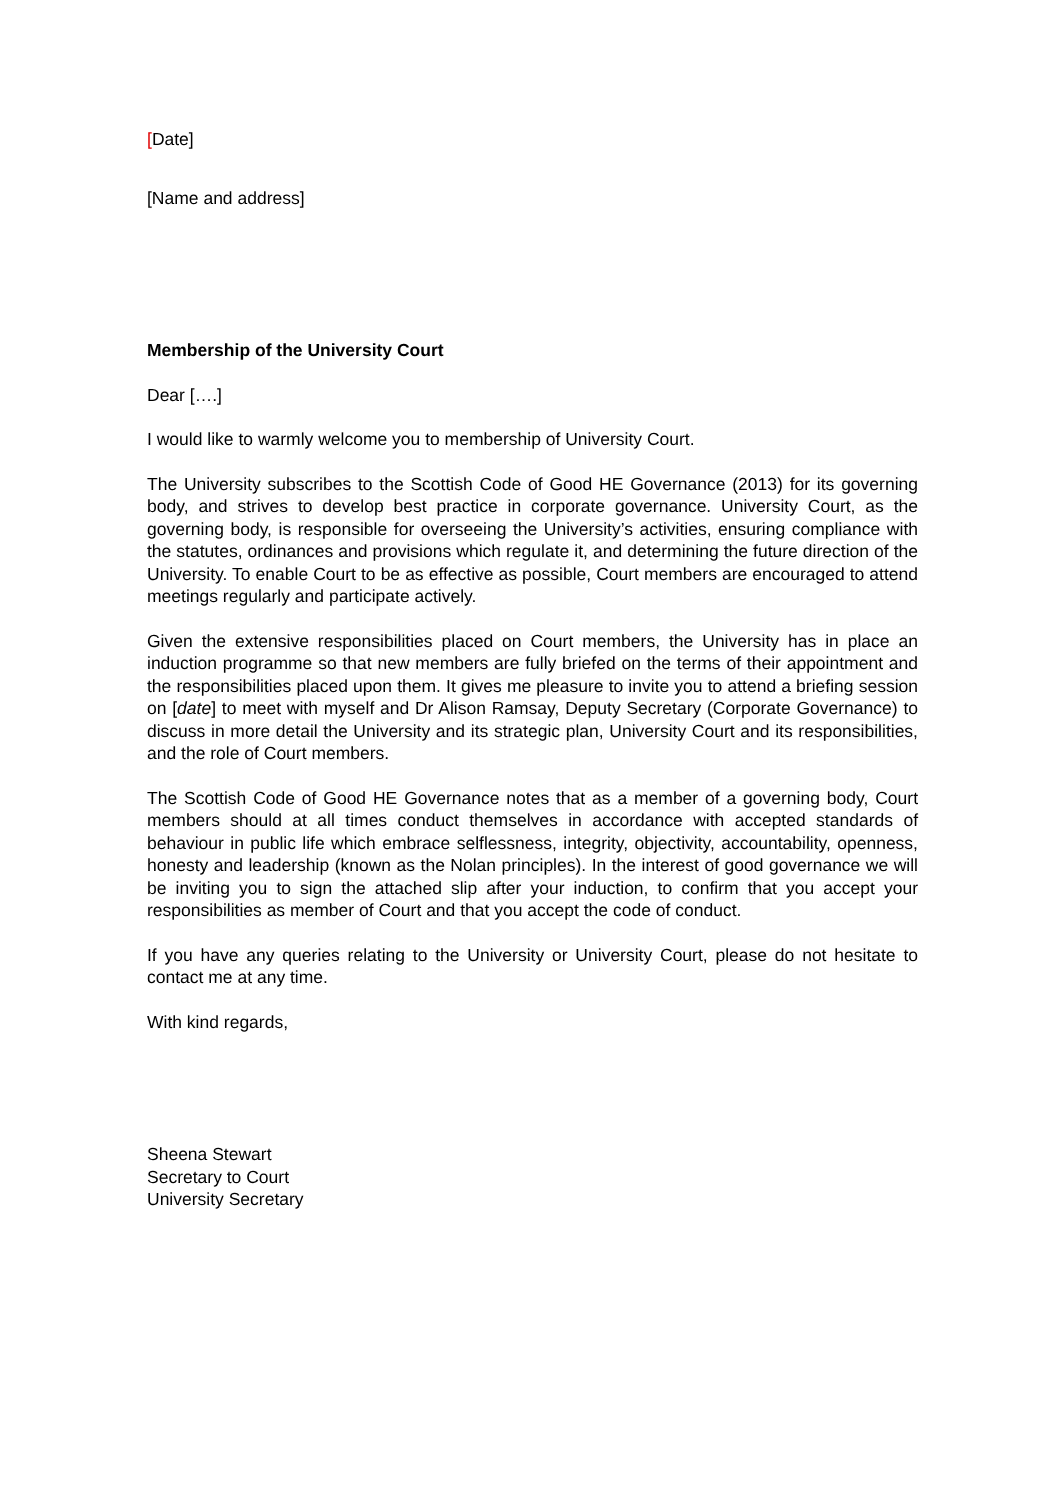[Date]
[Name and address]
Membership of the University Court
Dear [….]
I would like to warmly welcome you to membership of University Court.
The University subscribes to the Scottish Code of Good HE Governance (2013) for its governing body, and strives to develop best practice in corporate governance. University Court, as the governing body, is responsible for overseeing the University’s activities, ensuring compliance with the statutes, ordinances and provisions which regulate it, and determining the future direction of the University. To enable Court to be as effective as possible, Court members are encouraged to attend meetings regularly and participate actively.
Given the extensive responsibilities placed on Court members, the University has in place an induction programme so that new members are fully briefed on the terms of their appointment and the responsibilities placed upon them. It gives me pleasure to invite you to attend a briefing session on [date] to meet with myself and Dr Alison Ramsay, Deputy Secretary (Corporate Governance) to discuss in more detail the University and its strategic plan, University Court and its responsibilities, and the role of Court members.
The Scottish Code of Good HE Governance notes that as a member of a governing body, Court members should at all times conduct themselves in accordance with accepted standards of behaviour in public life which embrace selflessness, integrity, objectivity, accountability, openness, honesty and leadership (known as the Nolan principles). In the interest of good governance we will be inviting you to sign the attached slip after your induction, to confirm that you accept your responsibilities as member of Court and that you accept the code of conduct.
If you have any queries relating to the University or University Court, please do not hesitate to contact me at any time.
With kind regards,
Sheena Stewart
Secretary to Court
University Secretary